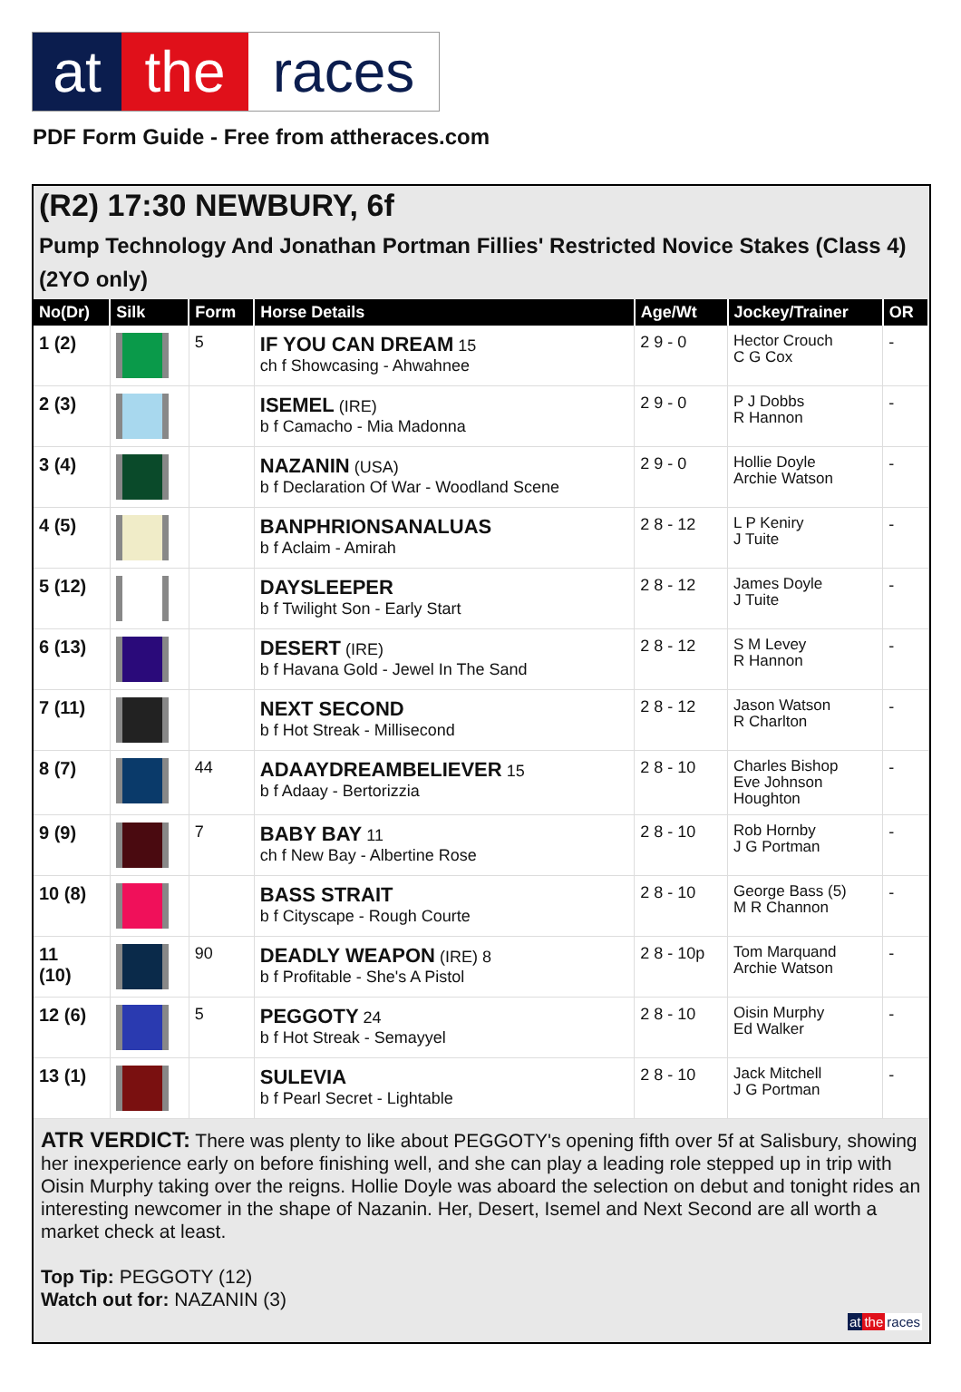at the races
PDF Form Guide - Free from attheraces.com
(R2) 17:30 NEWBURY, 6f
Pump Technology And Jonathan Portman Fillies' Restricted Novice Stakes (Class 4) (2YO only)
| No(Dr) | Silk | Form | Horse Details | Age/Wt | Jockey/Trainer | OR |
| --- | --- | --- | --- | --- | --- | --- |
| 1 (2) | | 5 | IF YOU CAN DREAM 15 ch f Showcasing - Ahwahnee | 2 9 - 0 | Hector Crouch C G Cox | - |
| 2 (3) | | | ISEMEL (IRE) b f Camacho - Mia Madonna | 2 9 - 0 | P J Dobbs R Hannon | - |
| 3 (4) | | | NAZANIN (USA) b f Declaration Of War - Woodland Scene | 2 9 - 0 | Hollie Doyle Archie Watson | - |
| 4 (5) | | | BANPHRIONSANALUAS b f Aclaim - Amirah | 2 8 - 12 | L P Keniry J Tuite | - |
| 5 (12) | | | DAYSLEEPER b f Twilight Son - Early Start | 2 8 - 12 | James Doyle J Tuite | - |
| 6 (13) | | | DESERT (IRE) b f Havana Gold - Jewel In The Sand | 2 8 - 12 | S M Levey R Hannon | - |
| 7 (11) | | | NEXT SECOND b f Hot Streak - Millisecond | 2 8 - 12 | Jason Watson R Charlton | - |
| 8 (7) | | 44 | ADAAYDREAMBELIEVER 15 b f Adaay - Bertorizzia | 2 8 - 10 | Charles Bishop Eve Johnson Houghton | - |
| 9 (9) | | 7 | BABY BAY 11 ch f New Bay - Albertine Rose | 2 8 - 10 | Rob Hornby J G Portman | - |
| 10 (8) | | | BASS STRAIT b f Cityscape - Rough Courte | 2 8 - 10 | George Bass (5) M R Channon | - |
| 11 (10) | | 90 | DEADLY WEAPON (IRE) 8 b f Profitable - She's A Pistol | 2 8 - 10p | Tom Marquand Archie Watson | - |
| 12 (6) | | 5 | PEGGOTY 24 b f Hot Streak - Semayyel | 2 8 - 10 | Oisin Murphy Ed Walker | - |
| 13 (1) | | | SULEVIA b f Pearl Secret - Lightable | 2 8 - 10 | Jack Mitchell J G Portman | - |
ATR VERDICT: There was plenty to like about PEGGOTY's opening fifth over 5f at Salisbury, showing her inexperience early on before finishing well, and she can play a leading role stepped up in trip with Oisin Murphy taking over the reigns. Hollie Doyle was aboard the selection on debut and tonight rides an interesting newcomer in the shape of Nazanin. Her, Desert, Isemel and Next Second are all worth a market check at least.
Top Tip: PEGGOTY (12)
Watch out for: NAZANIN (3)
at the races